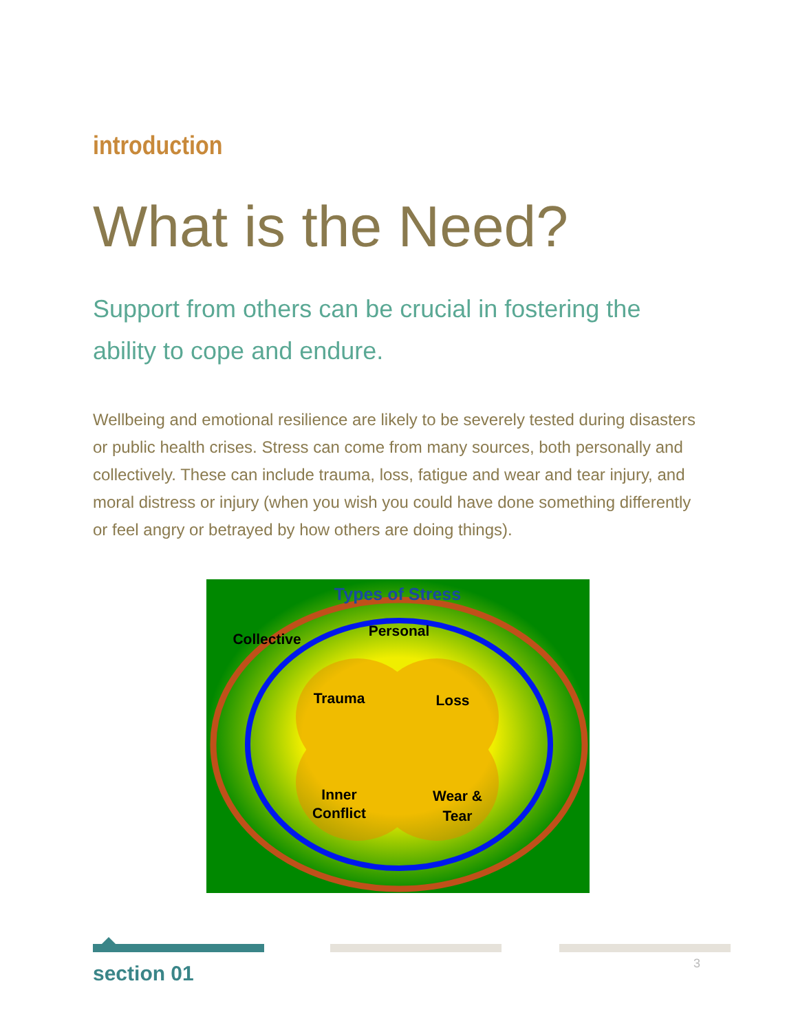introduction
What is the Need?
Support from others can be crucial in fostering the ability to cope and endure.
Wellbeing and emotional resilience are likely to be severely tested during disasters or public health crises. Stress can come from many sources, both personally and collectively. These can include trauma, loss, fatigue and wear and tear injury, and moral distress or injury (when you wish you could have done something differently or feel angry or betrayed by how others are doing things).
Types of Stress
Collective
Personal
Trauma
Loss
Inner
Conflict
Wear &
Tear
section 01 3